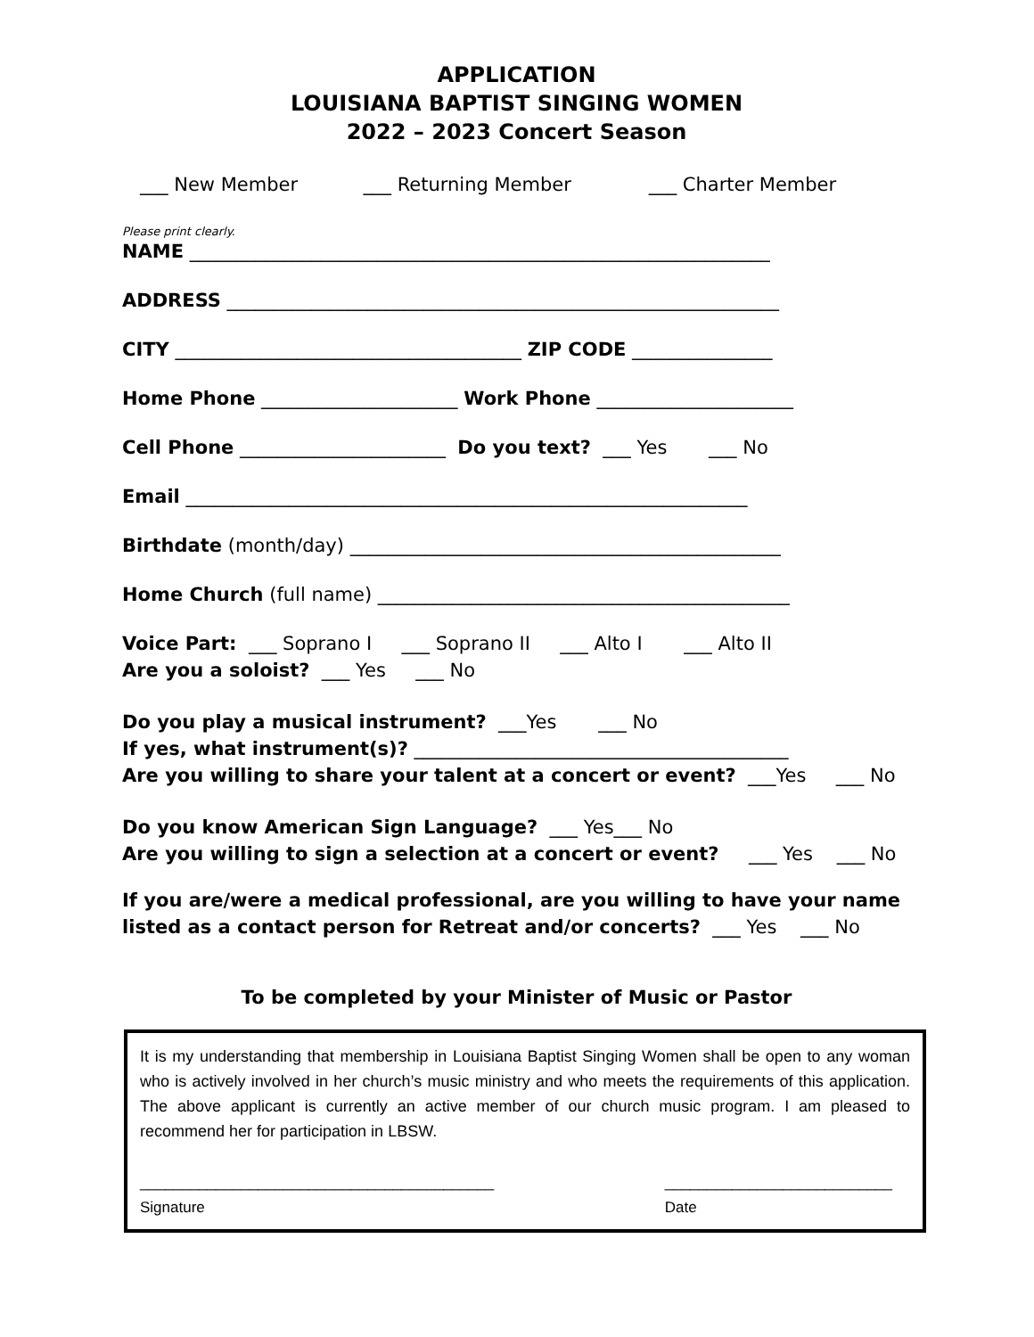APPLICATION
LOUISIANA BAPTIST SINGING WOMEN
2022 – 2023 Concert Season
___ New Member ___ Returning Member ___ Charter Member
Please print clearly.
NAME ______________________________________________________________
ADDRESS ___________________________________________________________
CITY _____________________________________ ZIP CODE _______________
Home Phone _____________________ Work Phone _____________________
Cell Phone ______________________ Do you text? ___ Yes ___ No
Email ____________________________________________________________
Birthdate (month/day) ______________________________________________
Home Church (full name) ____________________________________________
Voice Part: ___ Soprano I ___ Soprano II ___ Alto I ___ Alto II
Are you a soloist? ___ Yes ___ No
Do you play a musical instrument? ___Yes ___ No
If yes, what instrument(s)? ________________________________________
Are you willing to share your talent at a concert or event? ___Yes ___ No
Do you know American Sign Language? ___ Yes___ No
Are you willing to sign a selection at a concert or event? ___ Yes ___ No
If you are/were a medical professional, are you willing to have your name
listed as a contact person for Retreat and/or concerts? ___ Yes ___ No
To be completed by your Minister of Music or Pastor
It is my understanding that membership in Louisiana Baptist Singing Women shall be open to any woman who is actively involved in her church’s music ministry and who meets the requirements of this application. The above applicant is currently an active member of our church music program. I am pleased to recommend her for participation in LBSW.
__________________________________________
Signature
___________________________
Date